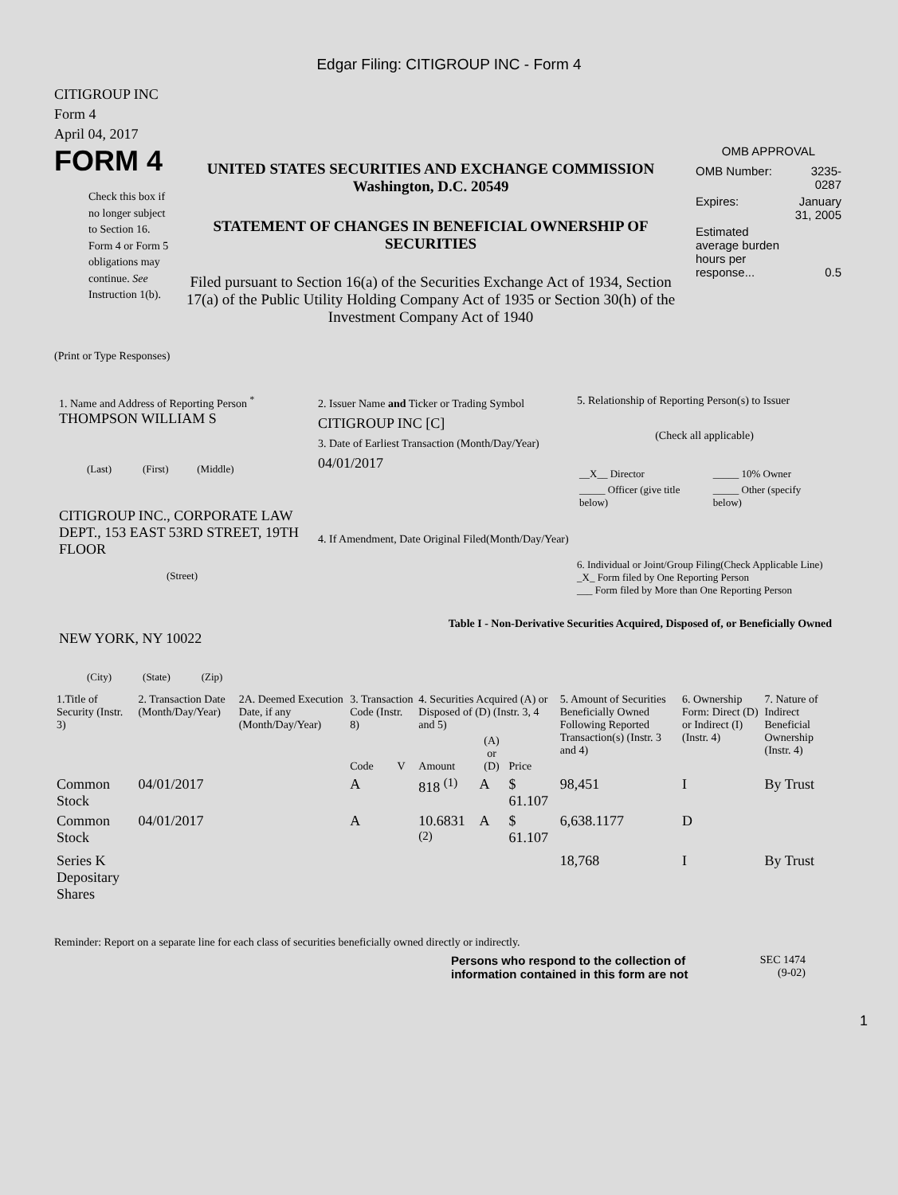Edgar Filing: CITIGROUP INC - Form 4
CITIGROUP INC
Form 4
April 04, 2017
FORM 4
Check this box if no longer subject to Section 16. Form 4 or Form 5 obligations may continue. See Instruction 1(b).
UNITED STATES SECURITIES AND EXCHANGE COMMISSION
Washington, D.C. 20549
STATEMENT OF CHANGES IN BENEFICIAL OWNERSHIP OF SECURITIES
Filed pursuant to Section 16(a) of the Securities Exchange Act of 1934, Section 17(a) of the Public Utility Holding Company Act of 1935 or Section 30(h) of the Investment Company Act of 1940
OMB APPROVAL
| OMB Number: | 3235-0287 |
| Expires: | January 31, 2005 |
| Estimated average burden hours per response... | 0.5 |
(Print or Type Responses)
1. Name and Address of Reporting Person <sup>*</sup>
THOMPSON WILLIAM S
(Last) (First) (Middle)
CITIGROUP INC., CORPORATE LAW DEPT., 153 EAST 53RD STREET, 19TH FLOOR
(Street)
NEW YORK, NY 10022
(City) (State) (Zip)
2. Issuer Name and Ticker or Trading Symbol
CITIGROUP INC [C]
3. Date of Earliest Transaction (Month/Day/Year)
04/01/2017
4. If Amendment, Date Original Filed(Month/Day/Year)
5. Relationship of Reporting Person(s) to Issuer
(Check all applicable)
| __X__ Director | _____ 10% Owner |
| _____ Officer (give title below) | _____ Other (specify below) |
6. Individual or Joint/Group Filing(Check Applicable Line)
_X_ Form filed by One Reporting Person
___ Form filed by More than One Reporting Person
Table I - Non-Derivative Securities Acquired, Disposed of, or Beneficially Owned
| 1.Title of Security (Instr. 3) | 2. Transaction Date (Month/Day/Year) | 2A. Deemed Execution Date, if any (Month/Day/Year) | 3. Transaction Code (Instr. 8) | | 4. Securities Acquired (A) or Disposed of (D) (Instr. 3, 4 and 5) | | | 5. Amount of Securities Beneficially Owned Following Reported Transaction(s) (Instr. 3 and 4) | 6. Ownership Form: Direct (D) or Indirect (I) (Instr. 4) | 7. Nature of Indirect Beneficial Ownership (Instr. 4) |
| --- | --- | --- | --- | --- | --- | --- | --- | --- | --- | --- |
| | | | Code | V | Amount | (A) or (D) | Price | | | |
| Common Stock | 04/01/2017 | | A | | 818 <sup>(1)</sup> | A | $ 61.107 | 98,451 | I | By Trust |
| Common Stock | 04/01/2017 | | A | | 10.6831 <sup>(2)</sup> | A | $ 61.107 | 6,638.1177 | D | |
| Series K Depositary Shares | | | | | | | | 18,768 | I | By Trust |
Reminder: Report on a separate line for each class of securities beneficially owned directly or indirectly.
Persons who respond to the collection of information contained in this form are not
SEC 1474 (9-02)
1